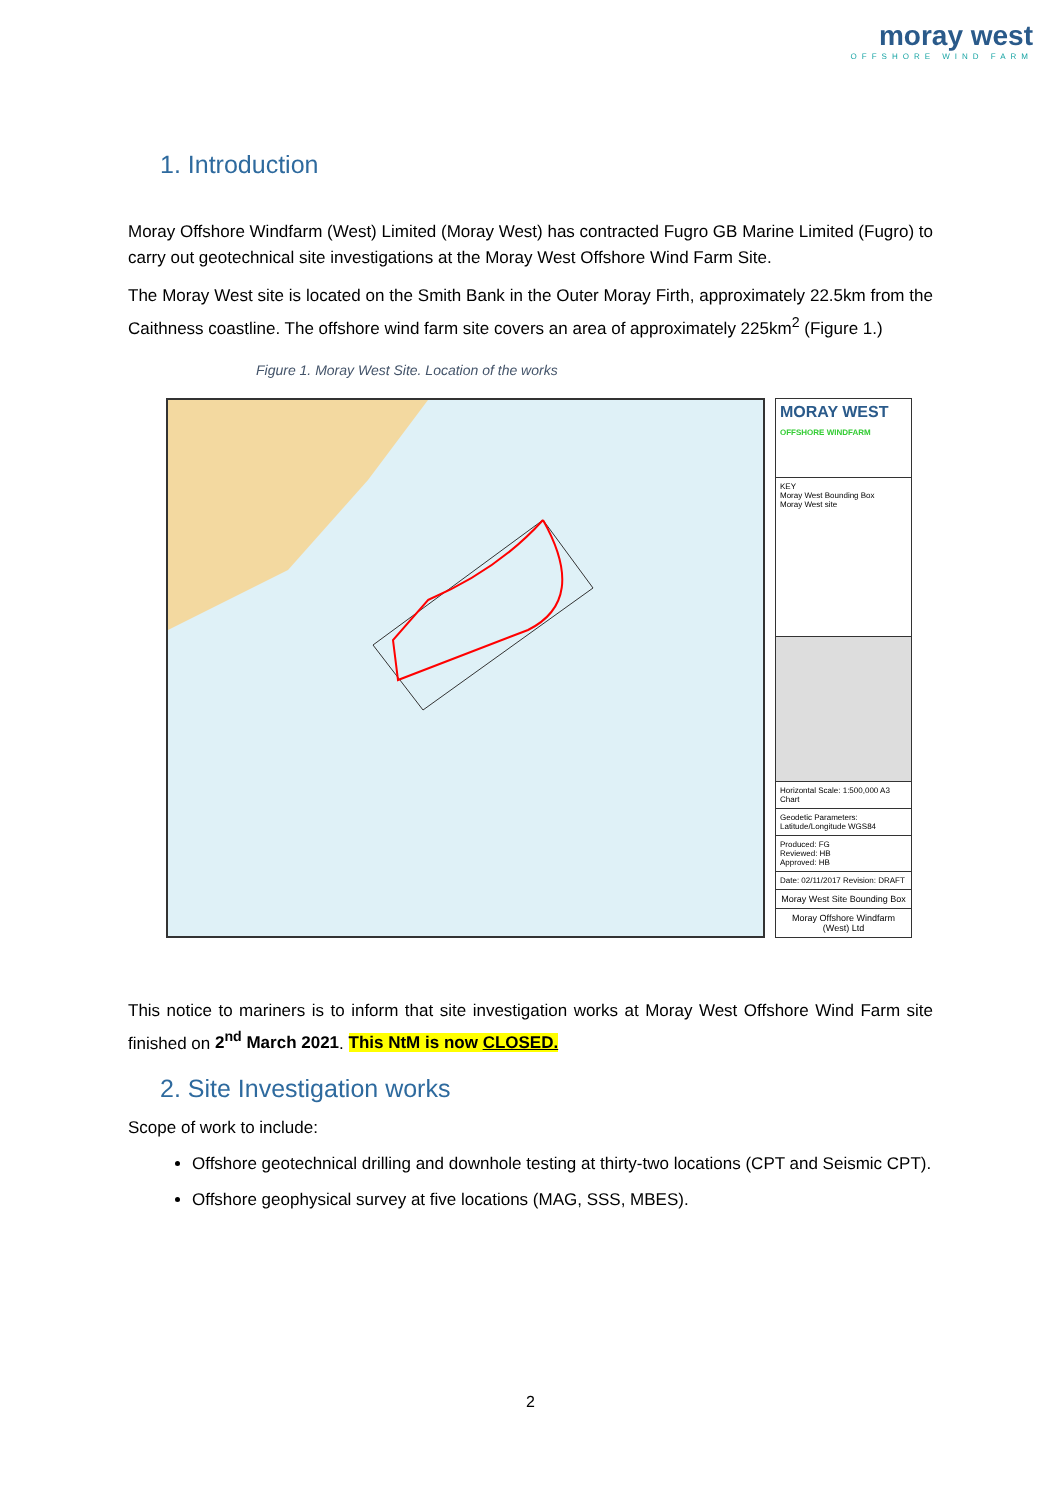moray west
OFFSHORE WIND FARM
1. Introduction
Moray Offshore Windfarm (West) Limited (Moray West) has contracted Fugro GB Marine Limited (Fugro) to carry out geotechnical site investigations at the Moray West Offshore Wind Farm Site.
The Moray West site is located on the Smith Bank in the Outer Moray Firth, approximately 22.5km from the Caithness coastline. The offshore wind farm site covers an area of approximately 225km<sup>2</sup> (Figure 1.)
Figure 1. Moray West Site. Location of the works
MORAY WEST
OFFSHORE WINDFARM
KEY
Moray West Bounding Box
Moray West site
Horizontal Scale: 1:500,000 A3 Chart
Geodetic Parameters: Latitude/Longitude WGS84
Produced: FG
Reviewed: HB
Approved: HB
Date: 02/11/2017 Revision: DRAFT
Moray West Site Bounding Box
Moray Offshore Windfarm (West) Ltd
This notice to mariners is to inform that site investigation works at Moray West Offshore Wind Farm site finished on 2<sup>nd</sup> March 2021. This NtM is now CLOSED.
2. Site Investigation works
Scope of work to include:
Offshore geotechnical drilling and downhole testing at thirty-two locations (CPT and Seismic CPT).
Offshore geophysical survey at five locations (MAG, SSS, MBES).
2